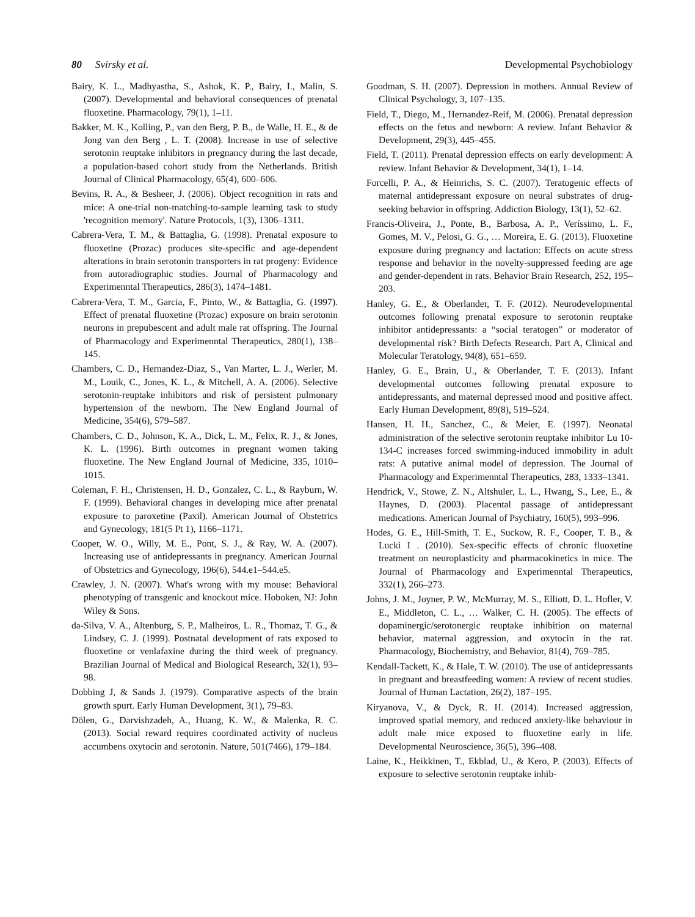80 Svirsky et al. Developmental Psychobiology
Bairy, K. L., Madhyastha, S., Ashok, K. P., Bairy, I., Malin, S. (2007). Developmental and behavioral consequences of prenatal fluoxetine. Pharmacology, 79(1), 1–11.
Bakker, M. K., Kolling, P., van den Berg, P. B., de Walle, H. E., & de Jong van den Berg , L. T. (2008). Increase in use of selective serotonin reuptake inhibitors in pregnancy during the last decade, a population-based cohort study from the Netherlands. British Journal of Clinical Pharmacology, 65(4), 600–606.
Bevins, R. A., & Besheer, J. (2006). Object recognition in rats and mice: A one-trial non-matching-to-sample learning task to study 'recognition memory'. Nature Protocols, 1(3), 1306–1311.
Cabrera-Vera, T. M., & Battaglia, G. (1998). Prenatal exposure to fluoxetine (Prozac) produces site-specific and age-dependent alterations in brain serotonin transporters in rat progeny: Evidence from autoradiographic studies. Journal of Pharmacology and Experimenntal Therapeutics, 286(3), 1474–1481.
Cabrera-Vera, T. M., Garcia, F., Pinto, W., & Battaglia, G. (1997). Effect of prenatal fluoxetine (Prozac) exposure on brain serotonin neurons in prepubescent and adult male rat offspring. The Journal of Pharmacology and Experimenntal Therapeutics, 280(1), 138–145.
Chambers, C. D., Hernandez-Diaz, S., Van Marter, L. J., Werler, M. M., Louik, C., Jones, K. L., & Mitchell, A. A. (2006). Selective serotonin-reuptake inhibitors and risk of persistent pulmonary hypertension of the newborn. The New England Journal of Medicine, 354(6), 579–587.
Chambers, C. D., Johnson, K. A., Dick, L. M., Felix, R. J., & Jones, K. L. (1996). Birth outcomes in pregnant women taking fluoxetine. The New England Journal of Medicine, 335, 1010–1015.
Coleman, F. H., Christensen, H. D., Gonzalez, C. L., & Rayburn, W. F. (1999). Behavioral changes in developing mice after prenatal exposure to paroxetine (Paxil). American Journal of Obstetrics and Gynecology, 181(5 Pt 1), 1166–1171.
Cooper, W. O., Willy, M. E., Pont, S. J., & Ray, W. A. (2007). Increasing use of antidepressants in pregnancy. American Journal of Obstetrics and Gynecology, 196(6), 544.e1–544.e5.
Crawley, J. N. (2007). What's wrong with my mouse: Behavioral phenotyping of transgenic and knockout mice. Hoboken, NJ: John Wiley & Sons.
da-Silva, V. A., Altenburg, S. P., Malheiros, L. R., Thomaz, T. G., & Lindsey, C. J. (1999). Postnatal development of rats exposed to fluoxetine or venlafaxine during the third week of pregnancy. Brazilian Journal of Medical and Biological Research, 32(1), 93–98.
Dobbing J, & Sands J. (1979). Comparative aspects of the brain growth spurt. Early Human Development, 3(1), 79–83.
Dölen, G., Darvishzadeh, A., Huang, K. W., & Malenka, R. C. (2013). Social reward requires coordinated activity of nucleus accumbens oxytocin and serotonin. Nature, 501(7466), 179–184.
Goodman, S. H. (2007). Depression in mothers. Annual Review of Clinical Psychology, 3, 107–135.
Field, T., Diego, M., Hernandez-Reif, M. (2006). Prenatal depression effects on the fetus and newborn: A review. Infant Behavior & Development, 29(3), 445–455.
Field, T. (2011). Prenatal depression effects on early development: A review. Infant Behavior & Development, 34(1), 1–14.
Forcelli, P. A., & Heinrichs, S. C. (2007). Teratogenic effects of maternal antidepressant exposure on neural substrates of drug-seeking behavior in offspring. Addiction Biology, 13(1), 52–62.
Francis-Oliveira, J., Ponte, B., Barbosa, A. P., Veríssimo, L. F., Gomes, M. V., Pelosi, G. G., … Moreira, E. G. (2013). Fluoxetine exposure during pregnancy and lactation: Effects on acute stress response and behavior in the novelty-suppressed feeding are age and gender-dependent in rats. Behavior Brain Research, 252, 195–203.
Hanley, G. E., & Oberlander, T. F. (2012). Neurodevelopmental outcomes following prenatal exposure to serotonin reuptake inhibitor antidepressants: a “social teratogen” or moderator of developmental risk? Birth Defects Research. Part A, Clinical and Molecular Teratology, 94(8), 651–659.
Hanley, G. E., Brain, U., & Oberlander, T. F. (2013). Infant developmental outcomes following prenatal exposure to antidepressants, and maternal depressed mood and positive affect. Early Human Development, 89(8), 519–524.
Hansen, H. H., Sanchez, C., & Meier, E. (1997). Neonatal administration of the selective serotonin reuptake inhibitor Lu 10-134-C increases forced swimming-induced immobility in adult rats: A putative animal model of depression. The Journal of Pharmacology and Experimenntal Therapeutics, 283, 1333–1341.
Hendrick, V., Stowe, Z. N., Altshuler, L. L., Hwang, S., Lee, E., & Haynes, D. (2003). Placental passage of antidepressant medications. American Journal of Psychiatry, 160(5), 993–996.
Hodes, G. E., Hill-Smith, T. E., Suckow, R. F., Cooper, T. B., & Lucki I . (2010). Sex-specific effects of chronic fluoxetine treatment on neuroplasticity and pharmacokinetics in mice. The Journal of Pharmacology and Experimenntal Therapeutics, 332(1), 266–273.
Johns, J. M., Joyner, P. W., McMurray, M. S., Elliott, D. L. Hofler, V. E., Middleton, C. L., … Walker, C. H. (2005). The effects of dopaminergic/serotonergic reuptake inhibition on maternal behavior, maternal aggression, and oxytocin in the rat. Pharmacology, Biochemistry, and Behavior, 81(4), 769–785.
Kendall-Tackett, K., & Hale, T. W. (2010). The use of antidepressants in pregnant and breastfeeding women: A review of recent studies. Journal of Human Lactation, 26(2), 187–195.
Kiryanova, V., & Dyck, R. H. (2014). Increased aggression, improved spatial memory, and reduced anxiety-like behaviour in adult male mice exposed to fluoxetine early in life. Developmental Neuroscience, 36(5), 396–408.
Laine, K., Heikkinen, T., Ekblad, U., & Kero, P. (2003). Effects of exposure to selective serotonin reuptake inhib-